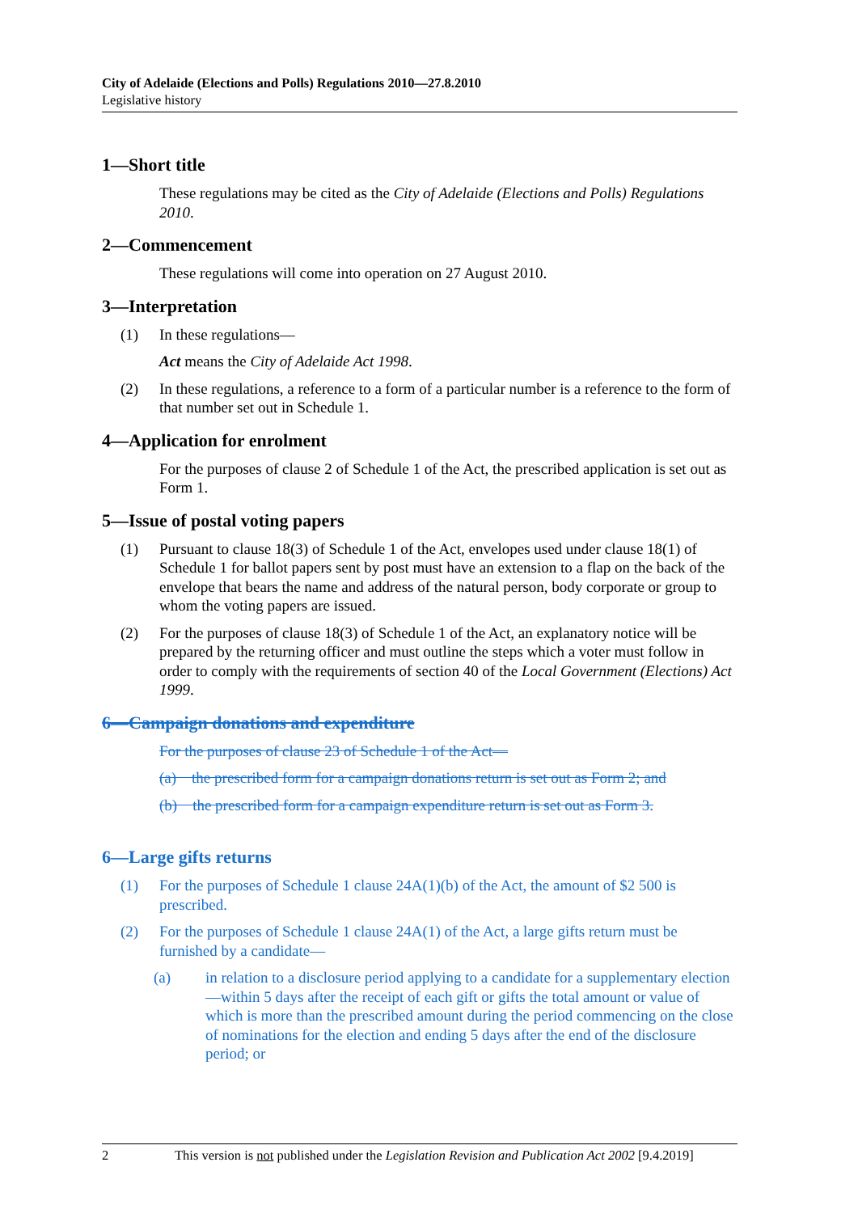City of Adelaide (Elections and Polls) Regulations 2010—27.8.2010
Legislative history
1—Short title
These regulations may be cited as the City of Adelaide (Elections and Polls) Regulations 2010.
2—Commencement
These regulations will come into operation on 27 August 2010.
3—Interpretation
(1) In these regulations—
Act means the City of Adelaide Act 1998.
(2) In these regulations, a reference to a form of a particular number is a reference to the form of that number set out in Schedule 1.
4—Application for enrolment
For the purposes of clause 2 of Schedule 1 of the Act, the prescribed application is set out as Form 1.
5—Issue of postal voting papers
(1) Pursuant to clause 18(3) of Schedule 1 of the Act, envelopes used under clause 18(1) of Schedule 1 for ballot papers sent by post must have an extension to a flap on the back of the envelope that bears the name and address of the natural person, body corporate or group to whom the voting papers are issued.
(2) For the purposes of clause 18(3) of Schedule 1 of the Act, an explanatory notice will be prepared by the returning officer and must outline the steps which a voter must follow in order to comply with the requirements of section 40 of the Local Government (Elections) Act 1999.
6—Campaign donations and expenditure
For the purposes of clause 23 of Schedule 1 of the Act—
(a) the prescribed form for a campaign donations return is set out as Form 2; and
(b) the prescribed form for a campaign expenditure return is set out as Form 3.
6—Large gifts returns
(1) For the purposes of Schedule 1 clause 24A(1)(b) of the Act, the amount of $2 500 is prescribed.
(2) For the purposes of Schedule 1 clause 24A(1) of the Act, a large gifts return must be furnished by a candidate—
(a) in relation to a disclosure period applying to a candidate for a supplementary election—within 5 days after the receipt of each gift or gifts the total amount or value of which is more than the prescribed amount during the period commencing on the close of nominations for the election and ending 5 days after the end of the disclosure period; or
2 This version is not published under the Legislation Revision and Publication Act 2002 [9.4.2019]